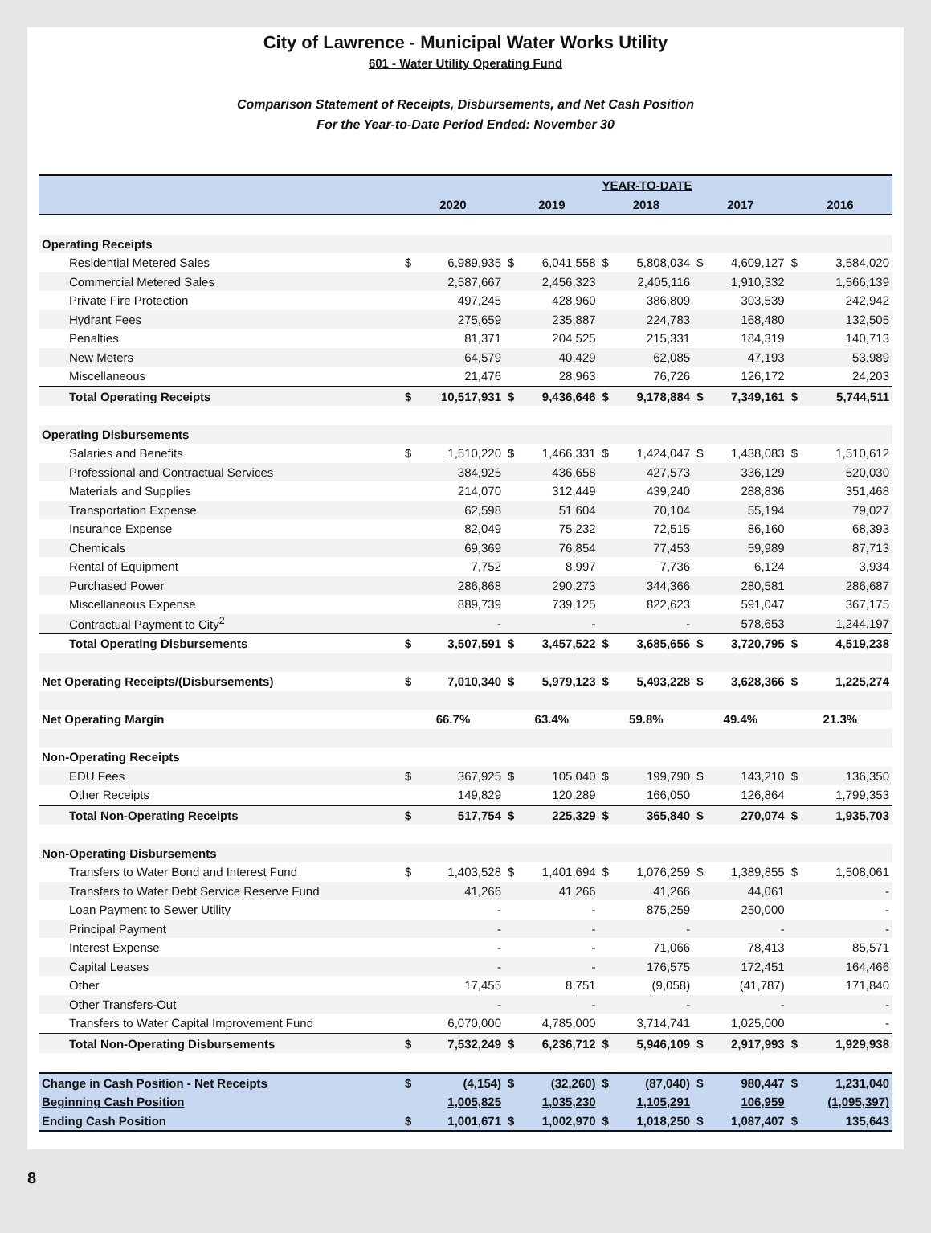City of Lawrence - Municipal Water Works Utility
601 - Water Utility Operating Fund
Comparison Statement of Receipts, Disbursements, and Net Cash Position
For the Year-to-Date Period Ended: November 30
| | YEAR-TO-DATE | | | | | | | | | |
| --- | --- | --- | --- | --- | --- | --- | --- | --- | --- | --- |
| | 2020 | | 2019 | | 2018 | | 2017 | | 2016 | |
| Operating Receipts | | | | | | | | | | |
| Residential Metered Sales | $ | 6,989,935 | $ | 6,041,558 | $ | 5,808,034 | $ | 4,609,127 | $ | 3,584,020 |
| Commercial Metered Sales | | 2,587,667 | | 2,456,323 | | 2,405,116 | | 1,910,332 | | 1,566,139 |
| Private Fire Protection | | 497,245 | | 428,960 | | 386,809 | | 303,539 | | 242,942 |
| Hydrant Fees | | 275,659 | | 235,887 | | 224,783 | | 168,480 | | 132,505 |
| Penalties | | 81,371 | | 204,525 | | 215,331 | | 184,319 | | 140,713 |
| New Meters | | 64,579 | | 40,429 | | 62,085 | | 47,193 | | 53,989 |
| Miscellaneous | | 21,476 | | 28,963 | | 76,726 | | 126,172 | | 24,203 |
| Total Operating Receipts | $ | 10,517,931 | $ | 9,436,646 | $ | 9,178,884 | $ | 7,349,161 | $ | 5,744,511 |
| Operating Disbursements | | | | | | | | | | |
| Salaries and Benefits | $ | 1,510,220 | $ | 1,466,331 | $ | 1,424,047 | $ | 1,438,083 | $ | 1,510,612 |
| Professional and Contractual Services | | 384,925 | | 436,658 | | 427,573 | | 336,129 | | 520,030 |
| Materials and Supplies | | 214,070 | | 312,449 | | 439,240 | | 288,836 | | 351,468 |
| Transportation Expense | | 62,598 | | 51,604 | | 70,104 | | 55,194 | | 79,027 |
| Insurance Expense | | 82,049 | | 75,232 | | 72,515 | | 86,160 | | 68,393 |
| Chemicals | | 69,369 | | 76,854 | | 77,453 | | 59,989 | | 87,713 |
| Rental of Equipment | | 7,752 | | 8,997 | | 7,736 | | 6,124 | | 3,934 |
| Purchased Power | | 286,868 | | 290,273 | | 344,366 | | 280,581 | | 286,687 |
| Miscellaneous Expense | | 889,739 | | 739,125 | | 822,623 | | 591,047 | | 367,175 |
| Contractual Payment to City<sup>2</sup> | | - | | - | | - | | 578,653 | | 1,244,197 |
| Total Operating Disbursements | $ | 3,507,591 | $ | 3,457,522 | $ | 3,685,656 | $ | 3,720,795 | $ | 4,519,238 |
| Net Operating Receipts/(Disbursements) | $ | 7,010,340 | $ | 5,979,123 | $ | 5,493,228 | $ | 3,628,366 | $ | 1,225,274 |
| Net Operating Margin | 66.7% | | 63.4% | | 59.8% | | 49.4% | | 21.3% | |
| Non-Operating Receipts | | | | | | | | | | |
| EDU Fees | $ | 367,925 | $ | 105,040 | $ | 199,790 | $ | 143,210 | $ | 136,350 |
| Other Receipts | | 149,829 | | 120,289 | | 166,050 | | 126,864 | | 1,799,353 |
| Total Non-Operating Receipts | $ | 517,754 | $ | 225,329 | $ | 365,840 | $ | 270,074 | $ | 1,935,703 |
| Non-Operating Disbursements | | | | | | | | | | |
| Transfers to Water Bond and Interest Fund | $ | 1,403,528 | $ | 1,401,694 | $ | 1,076,259 | $ | 1,389,855 | $ | 1,508,061 |
| Transfers to Water Debt Service Reserve Fund | | 41,266 | | 41,266 | | 41,266 | | 44,061 | | - |
| Loan Payment to Sewer Utility | | - | | - | | 875,259 | | 250,000 | | - |
| Principal Payment | | - | | - | | - | | - | | - |
| Interest Expense | | - | | - | | 71,066 | | 78,413 | | 85,571 |
| Capital Leases | | - | | - | | 176,575 | | 172,451 | | 164,466 |
| Other | | 17,455 | | 8,751 | | (9,058) | | (41,787) | | 171,840 |
| Other Transfers-Out | | - | | - | | - | | - | | - |
| Transfers to Water Capital Improvement Fund | | 6,070,000 | | 4,785,000 | | 3,714,741 | | 1,025,000 | | - |
| Total Non-Operating Disbursements | $ | 7,532,249 | $ | 6,236,712 | $ | 5,946,109 | $ | 2,917,993 | $ | 1,929,938 |
| Change in Cash Position - Net Receipts | $ | (4,154) | $ | (32,260) | $ | (87,040) | $ | 980,447 | $ | 1,231,040 |
| Beginning Cash Position | | 1,005,825 | | 1,035,230 | | 1,105,291 | | 106,959 | | (1,095,397) |
| Ending Cash Position | $ | 1,001,671 | $ | 1,002,970 | $ | 1,018,250 | $ | 1,087,407 | $ | 135,643 |
8